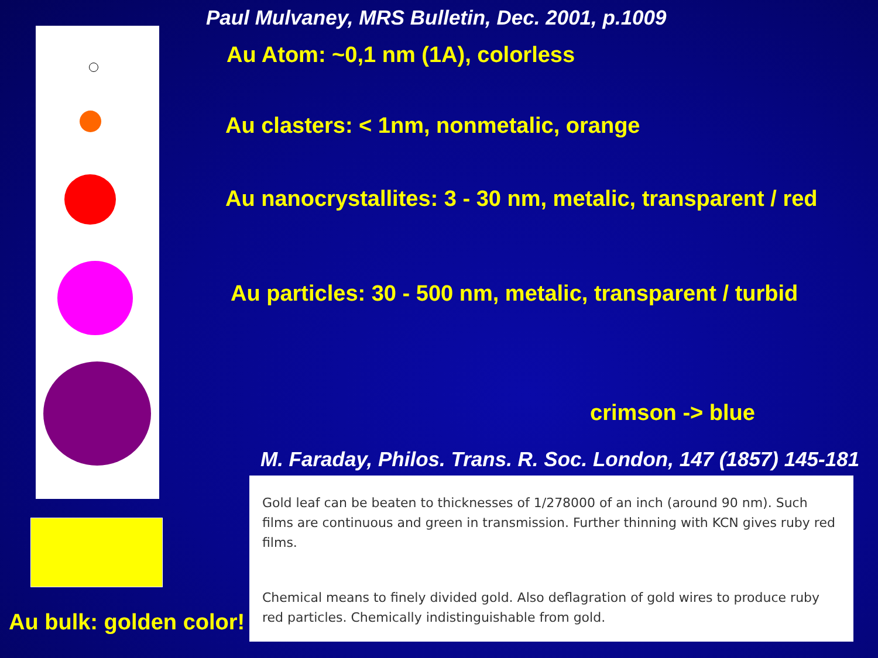Paul Mulvaney, MRS Bulletin, Dec. 2001, p.1009
Au Atom: ~0,1 nm (1A), colorless
Au clasters: < 1nm, nonmetalic, orange
Au nanocrystallites: 3 - 30 nm, metalic, transparent / red
Au particles: 30 - 500 nm, metalic, transparent / turbid
crimson -> blue
M. Faraday, Philos. Trans. R. Soc. London, 147 (1857) 145-181
Gold leaf can be beaten to thicknesses of 1/278000 of an inch (around 90 nm). Such films are continuous and green in transmission. Further thinning with KCN gives ruby red films.
Chemical means to finely divided gold. Also deflagration of gold wires to produce ruby red particles. Chemically indistinguishable from gold.
Au bulk: golden color!